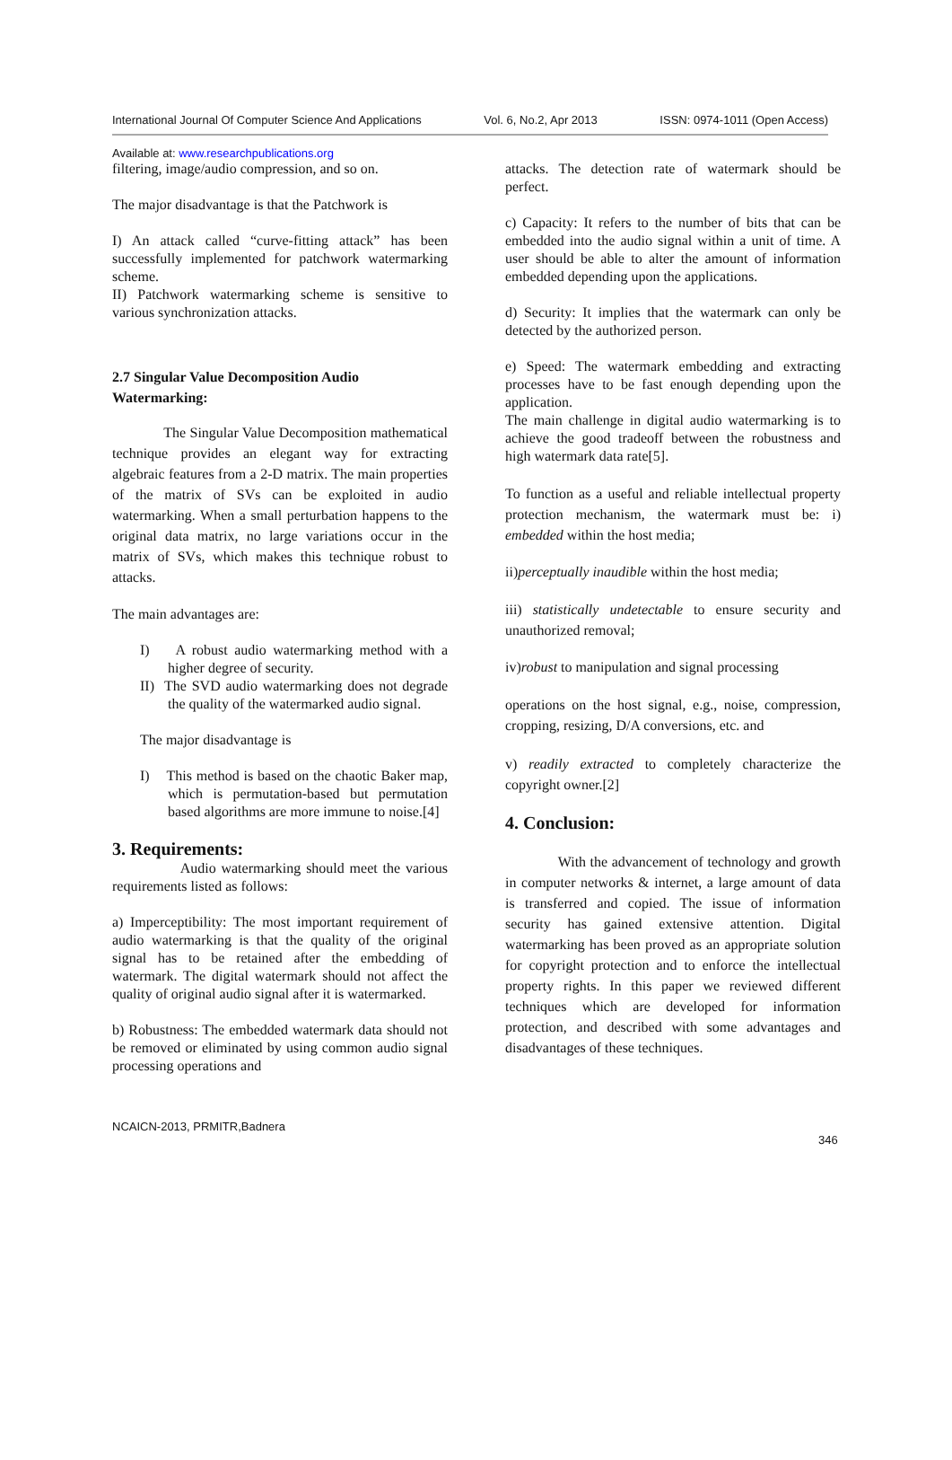International Journal Of Computer Science And Applications Vol. 6, No.2, Apr 2013 ISSN: 0974-1011 (Open Access)
Available at: www.researchpublications.org
filtering, image/audio compression, and so on.
The major disadvantage is that the Patchwork is
I) An attack called “curve-fitting attack” has been successfully implemented for patchwork watermarking scheme.
II) Patchwork watermarking scheme is sensitive to various synchronization attacks.
2.7 Singular Value Decomposition Audio Watermarking:
The Singular Value Decomposition mathematical technique provides an elegant way for extracting algebraic features from a 2-D matrix. The main properties of the matrix of SVs can be exploited in audio watermarking. When a small perturbation happens to the original data matrix, no large variations occur in the matrix of SVs, which makes this technique robust to attacks.
The main advantages are:
I) A robust audio watermarking method with a higher degree of security.
II) The SVD audio watermarking does not degrade the quality of the watermarked audio signal.
The major disadvantage is
I) This method is based on the chaotic Baker map, which is permutation-based but permutation based algorithms are more immune to noise.[4]
3. Requirements:
Audio watermarking should meet the various requirements listed as follows:
a) Imperceptibility: The most important requirement of audio watermarking is that the quality of the original signal has to be retained after the embedding of watermark. The digital watermark should not affect the quality of original audio signal after it is watermarked.
b) Robustness: The embedded watermark data should not be removed or eliminated by using common audio signal processing operations and
attacks. The detection rate of watermark should be perfect.
c) Capacity: It refers to the number of bits that can be embedded into the audio signal within a unit of time. A user should be able to alter the amount of information embedded depending upon the applications.
d) Security: It implies that the watermark can only be detected by the authorized person.
e) Speed: The watermark embedding and extracting processes have to be fast enough depending upon the application.
The main challenge in digital audio watermarking is to achieve the good tradeoff between the robustness and high watermark data rate[5].
To function as a useful and reliable intellectual property protection mechanism, the watermark must be: i) embedded within the host media;
ii)perceptually inaudible within the host media;
iii) statistically undetectable to ensure security and unauthorized removal;
iv)robust to manipulation and signal processing
operations on the host signal, e.g., noise, compression, cropping, resizing, D/A conversions, etc. and
v) readily extracted to completely characterize the copyright owner.[2]
4. Conclusion:
With the advancement of technology and growth in computer networks & internet, a large amount of data is transferred and copied. The issue of information security has gained extensive attention. Digital watermarking has been proved as an appropriate solution for copyright protection and to enforce the intellectual property rights. In this paper we reviewed different techniques which are developed for information protection, and described with some advantages and disadvantages of these techniques.
NCAICN-2013, PRMITR,Badnera
346